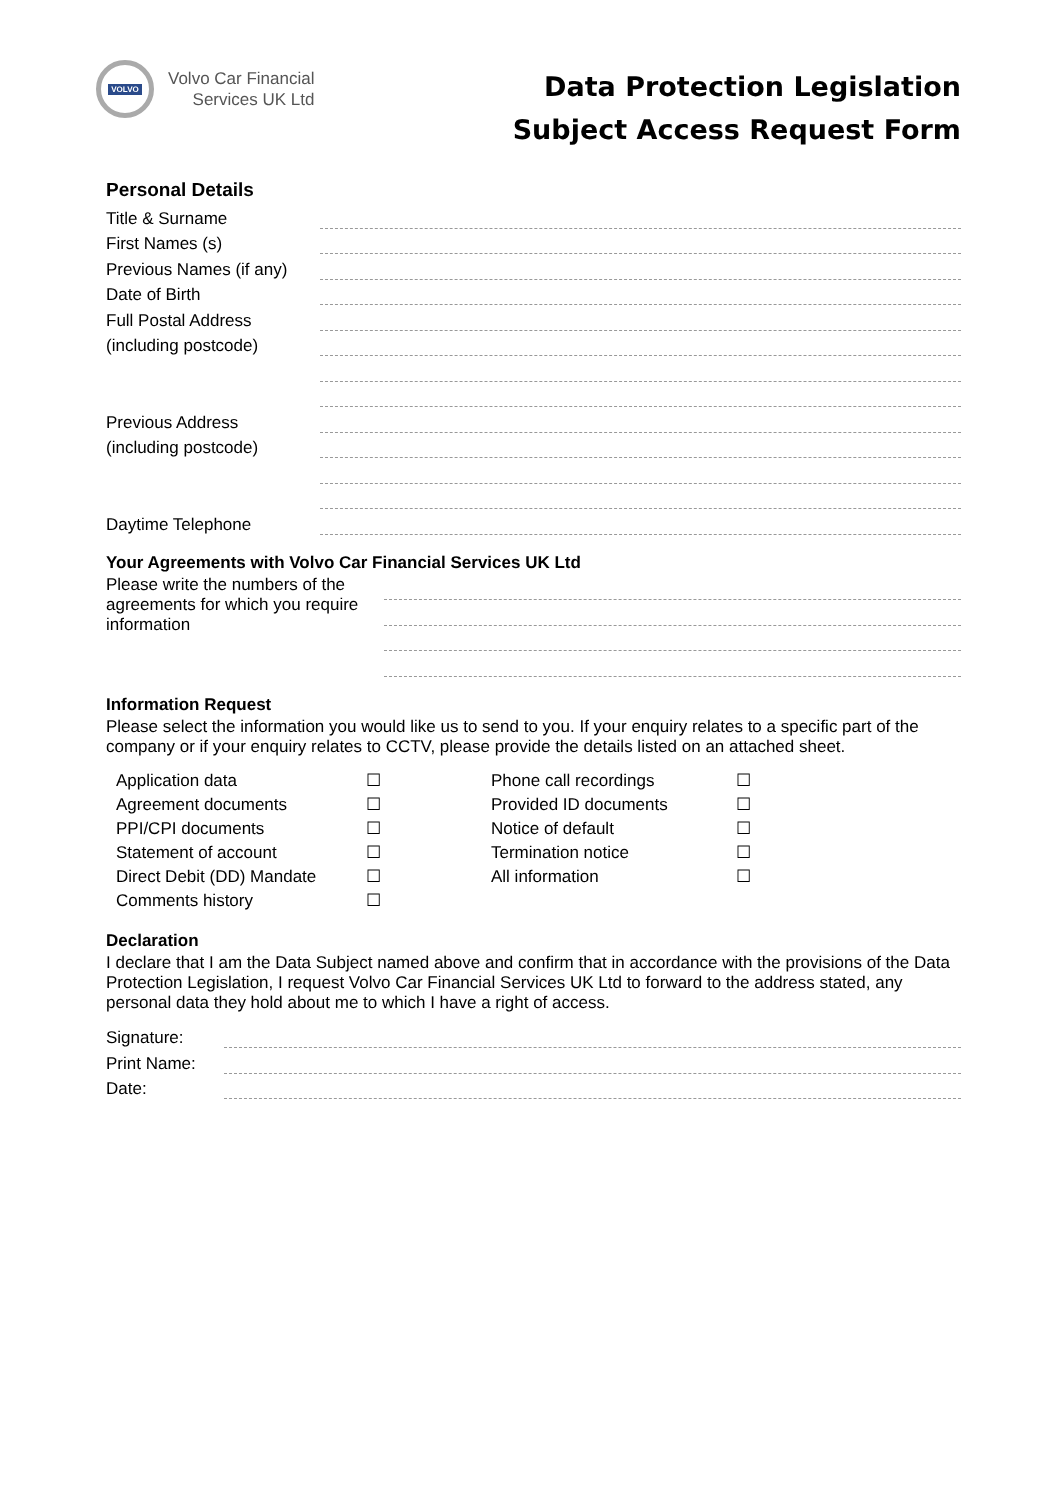VOLVO
Volvo Car Financial
Services UK Ltd
Data Protection Legislation
Subject Access Request Form
Personal Details
Title & Surname
First Names (s)
Previous Names (if any)
Date of Birth
Full Postal Address
(including postcode)
Previous Address
(including postcode)
Daytime Telephone
Your Agreements with Volvo Car Financial Services UK Ltd
Please write the numbers of the agreements for which you require information
Information Request
Please select the information you would like us to send to you. If your enquiry relates to a specific part of the company or if your enquiry relates to CCTV, please provide the details listed on an attached sheet.
Application data
☐
Phone call recordings
☐
Agreement documents
☐
Provided ID documents
☐
PPI/CPI documents
☐
Notice of default
☐
Statement of account
☐
Termination notice
☐
Direct Debit (DD) Mandate
☐
All information
☐
Comments history
☐
Declaration
I declare that I am the Data Subject named above and confirm that in accordance with the provisions of the Data Protection Legislation, I request Volvo Car Financial Services UK Ltd to forward to the address stated, any personal data they hold about me to which I have a right of access.
Signature:
Print Name:
Date: